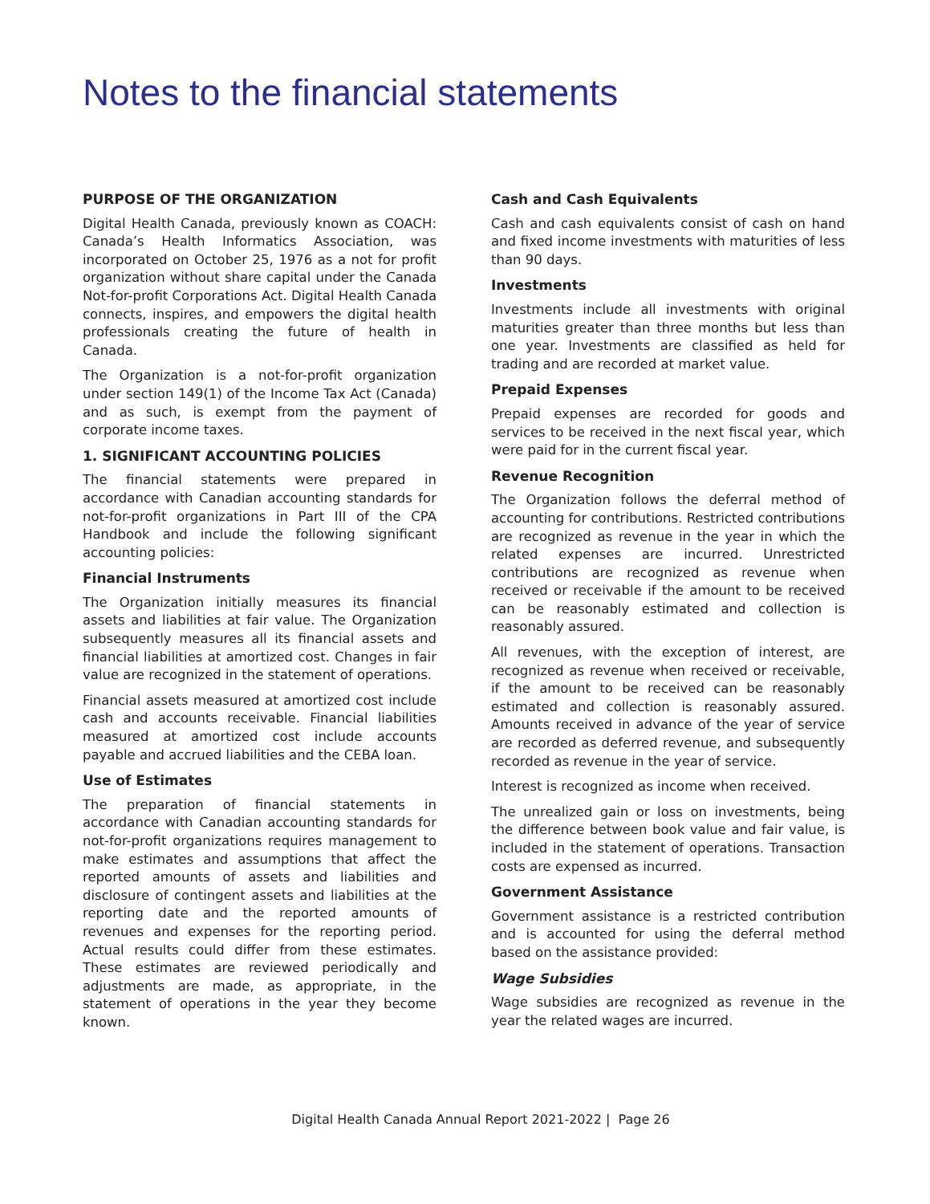Notes to the financial statements
PURPOSE OF THE ORGANIZATION
Digital Health Canada, previously known as COACH: Canada’s Health Informatics Association, was incorporated on October 25, 1976 as a not for profit organization without share capital under the Canada Not-for-profit Corporations Act. Digital Health Canada connects, inspires, and empowers the digital health professionals creating the future of health in Canada.
The Organization is a not-for-profit organization under section 149(1) of the Income Tax Act (Canada) and as such, is exempt from the payment of corporate income taxes.
1. SIGNIFICANT ACCOUNTING POLICIES
The financial statements were prepared in accordance with Canadian accounting standards for not-for-profit organizations in Part III of the CPA Handbook and include the following significant accounting policies:
Financial Instruments
The Organization initially measures its financial assets and liabilities at fair value. The Organization subsequently measures all its financial assets and financial liabilities at amortized cost. Changes in fair value are recognized in the statement of operations.
Financial assets measured at amortized cost include cash and accounts receivable. Financial liabilities measured at amortized cost include accounts payable and accrued liabilities and the CEBA loan.
Use of Estimates
The preparation of financial statements in accordance with Canadian accounting standards for not-for-profit organizations requires management to make estimates and assumptions that affect the reported amounts of assets and liabilities and disclosure of contingent assets and liabilities at the reporting date and the reported amounts of revenues and expenses for the reporting period. Actual results could differ from these estimates. These estimates are reviewed periodically and adjustments are made, as appropriate, in the statement of operations in the year they become known.
Cash and Cash Equivalents
Cash and cash equivalents consist of cash on hand and fixed income investments with maturities of less than 90 days.
Investments
Investments include all investments with original maturities greater than three months but less than one year. Investments are classified as held for trading and are recorded at market value.
Prepaid Expenses
Prepaid expenses are recorded for goods and services to be received in the next fiscal year, which were paid for in the current fiscal year.
Revenue Recognition
The Organization follows the deferral method of accounting for contributions. Restricted contributions are recognized as revenue in the year in which the related expenses are incurred. Unrestricted contributions are recognized as revenue when received or receivable if the amount to be received can be reasonably estimated and collection is reasonably assured.
All revenues, with the exception of interest, are recognized as revenue when received or receivable, if the amount to be received can be reasonably estimated and collection is reasonably assured. Amounts received in advance of the year of service are recorded as deferred revenue, and subsequently recorded as revenue in the year of service.
Interest is recognized as income when received.
The unrealized gain or loss on investments, being the difference between book value and fair value, is included in the statement of operations. Transaction costs are expensed as incurred.
Government Assistance
Government assistance is a restricted contribution and is accounted for using the deferral method based on the assistance provided:
Wage Subsidies
Wage subsidies are recognized as revenue in the year the related wages are incurred.
Digital Health Canada Annual Report 2021-2022 | Page 26